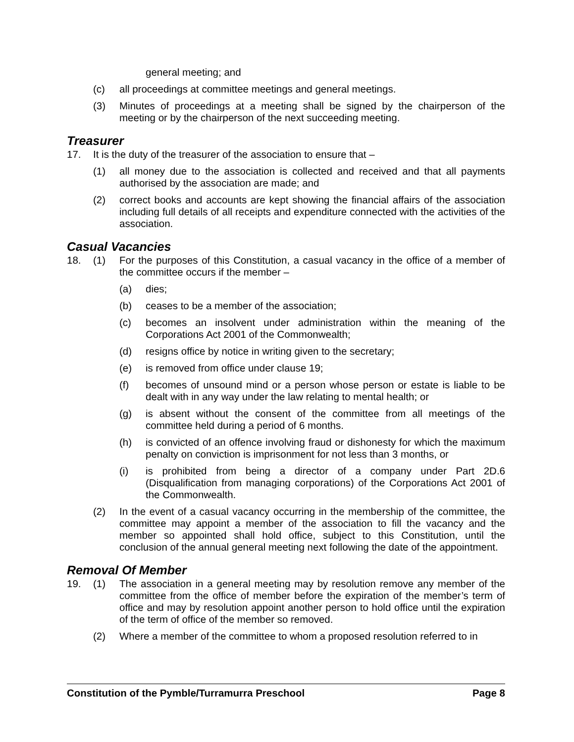general meeting; and
(c) all proceedings at committee meetings and general meetings.
(3) Minutes of proceedings at a meeting shall be signed by the chairperson of the meeting or by the chairperson of the next succeeding meeting.
Treasurer
17. It is the duty of the treasurer of the association to ensure that –
(1) all money due to the association is collected and received and that all payments authorised by the association are made; and
(2) correct books and accounts are kept showing the financial affairs of the association including full details of all receipts and expenditure connected with the activities of the association.
Casual Vacancies
18. (1) For the purposes of this Constitution, a casual vacancy in the office of a member of the committee occurs if the member –
(a) dies;
(b) ceases to be a member of the association;
(c) becomes an insolvent under administration within the meaning of the Corporations Act 2001 of the Commonwealth;
(d) resigns office by notice in writing given to the secretary;
(e) is removed from office under clause 19;
(f) becomes of unsound mind or a person whose person or estate is liable to be dealt with in any way under the law relating to mental health; or
(g) is absent without the consent of the committee from all meetings of the committee held during a period of 6 months.
(h) is convicted of an offence involving fraud or dishonesty for which the maximum penalty on conviction is imprisonment for not less than 3 months, or
(i) is prohibited from being a director of a company under Part 2D.6 (Disqualification from managing corporations) of the Corporations Act 2001 of the Commonwealth.
(2) In the event of a casual vacancy occurring in the membership of the committee, the committee may appoint a member of the association to fill the vacancy and the member so appointed shall hold office, subject to this Constitution, until the conclusion of the annual general meeting next following the date of the appointment.
Removal Of Member
19. (1) The association in a general meeting may by resolution remove any member of the committee from the office of member before the expiration of the member’s term of office and may by resolution appoint another person to hold office until the expiration of the term of office of the member so removed.
(2) Where a member of the committee to whom a proposed resolution referred to in
Constitution of the Pymble/Turramurra Preschool Page 8